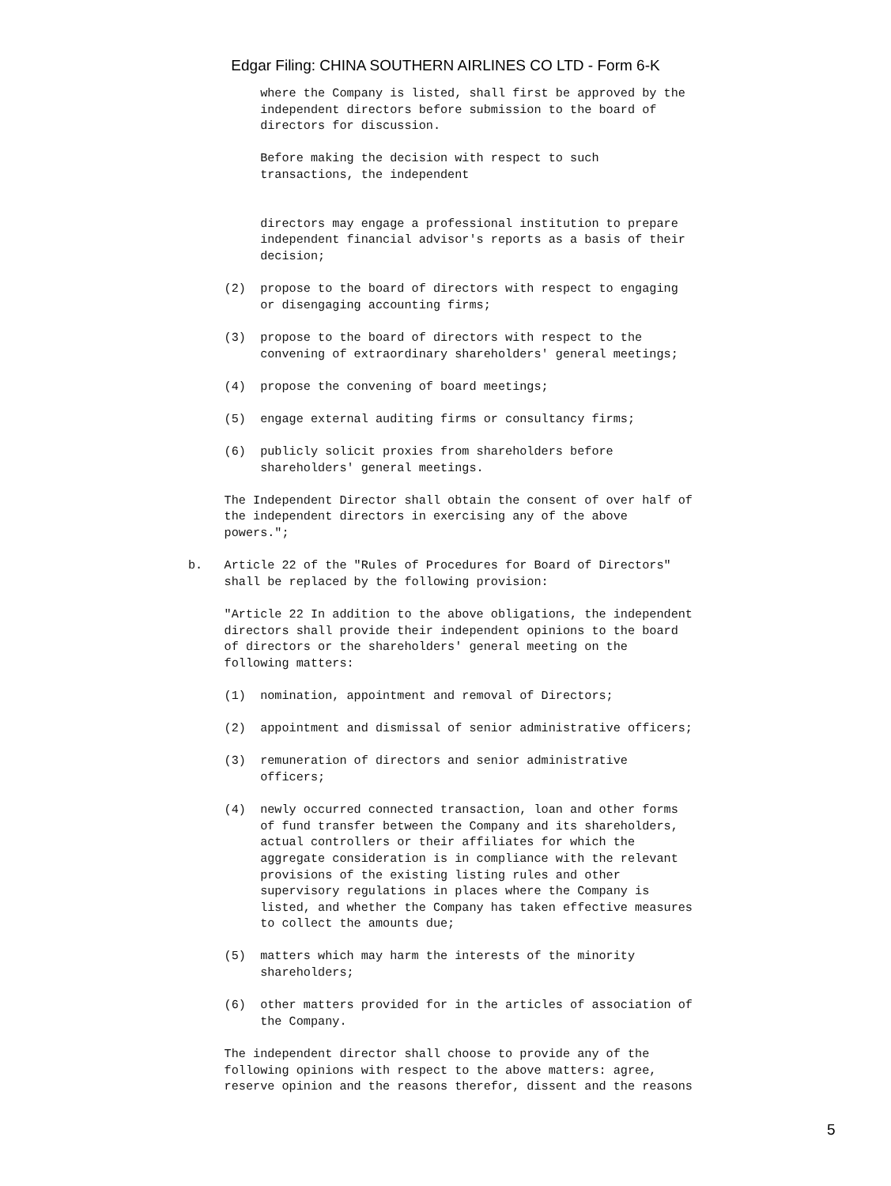Edgar Filing: CHINA SOUTHERN AIRLINES CO LTD - Form 6-K
          where the Company is listed, shall first be approved by the
          independent directors before submission to the board of
          directors for discussion.

          Before making the decision with respect to such
          transactions, the independent


          directors may engage a professional institution to prepare
          independent financial advisor's reports as a basis of their
          decision;

     (2)  propose to the board of directors with respect to engaging
          or disengaging accounting firms;

     (3)  propose to the board of directors with respect to the
          convening of extraordinary shareholders' general meetings;

     (4)  propose the convening of board meetings;

     (5)  engage external auditing firms or consultancy firms;

     (6)  publicly solicit proxies from shareholders before
          shareholders' general meetings.

     The Independent Director shall obtain the consent of over half of
     the independent directors in exercising any of the above
     powers.";

b.   Article 22 of the "Rules of Procedures for Board of Directors"
     shall be replaced by the following provision:

     "Article 22 In addition to the above obligations, the independent
     directors shall provide their independent opinions to the board
     of directors or the shareholders' general meeting on the
     following matters:

     (1)  nomination, appointment and removal of Directors;

     (2)  appointment and dismissal of senior administrative officers;

     (3)  remuneration of directors and senior administrative
          officers;

     (4)  newly occurred connected transaction, loan and other forms
          of fund transfer between the Company and its shareholders,
          actual controllers or their affiliates for which the
          aggregate consideration is in compliance with the relevant
          provisions of the existing listing rules and other
          supervisory regulations in places where the Company is
          listed, and whether the Company has taken effective measures
          to collect the amounts due;

     (5)  matters which may harm the interests of the minority
          shareholders;

     (6)  other matters provided for in the articles of association of
          the Company.

     The independent director shall choose to provide any of the
     following opinions with respect to the above matters: agree,
     reserve opinion and the reasons therefor, dissent and the reasons
5